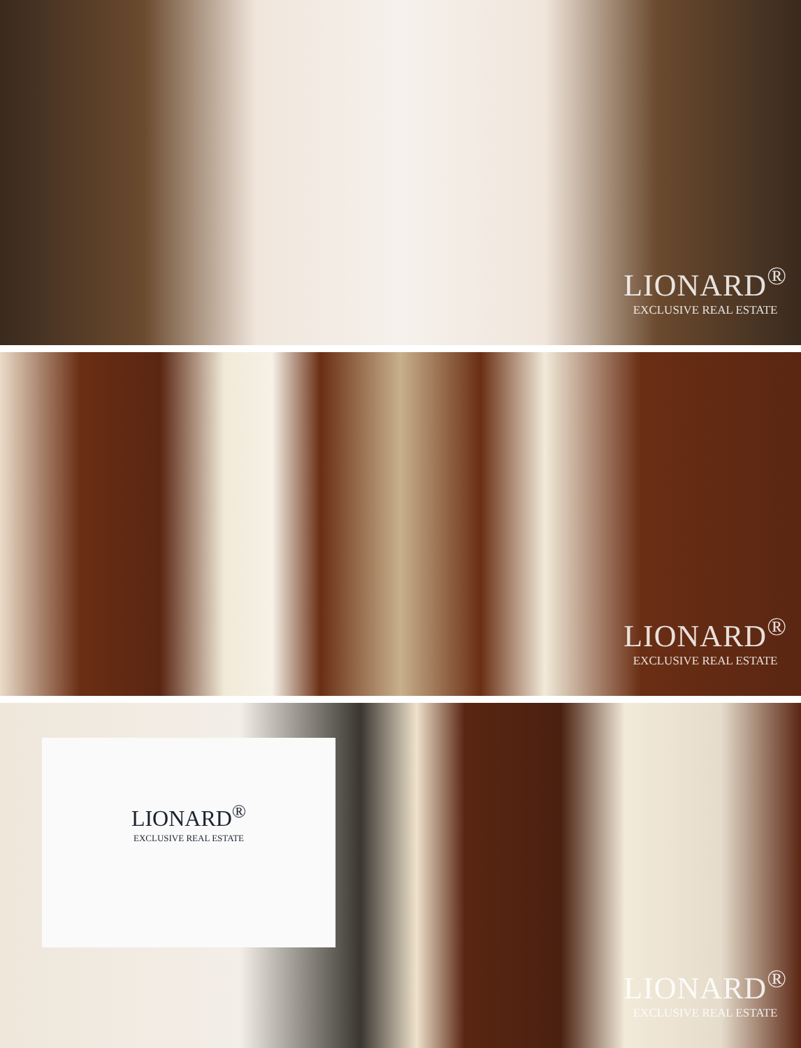LIONARD<sup>®</sup>
EXCLUSIVE REAL ESTATE
LIONARD<sup>®</sup>
EXCLUSIVE REAL ESTATE
LIONARD<sup>®</sup>
EXCLUSIVE REAL ESTATE
LIONARD<sup>®</sup>
EXCLUSIVE REAL ESTATE